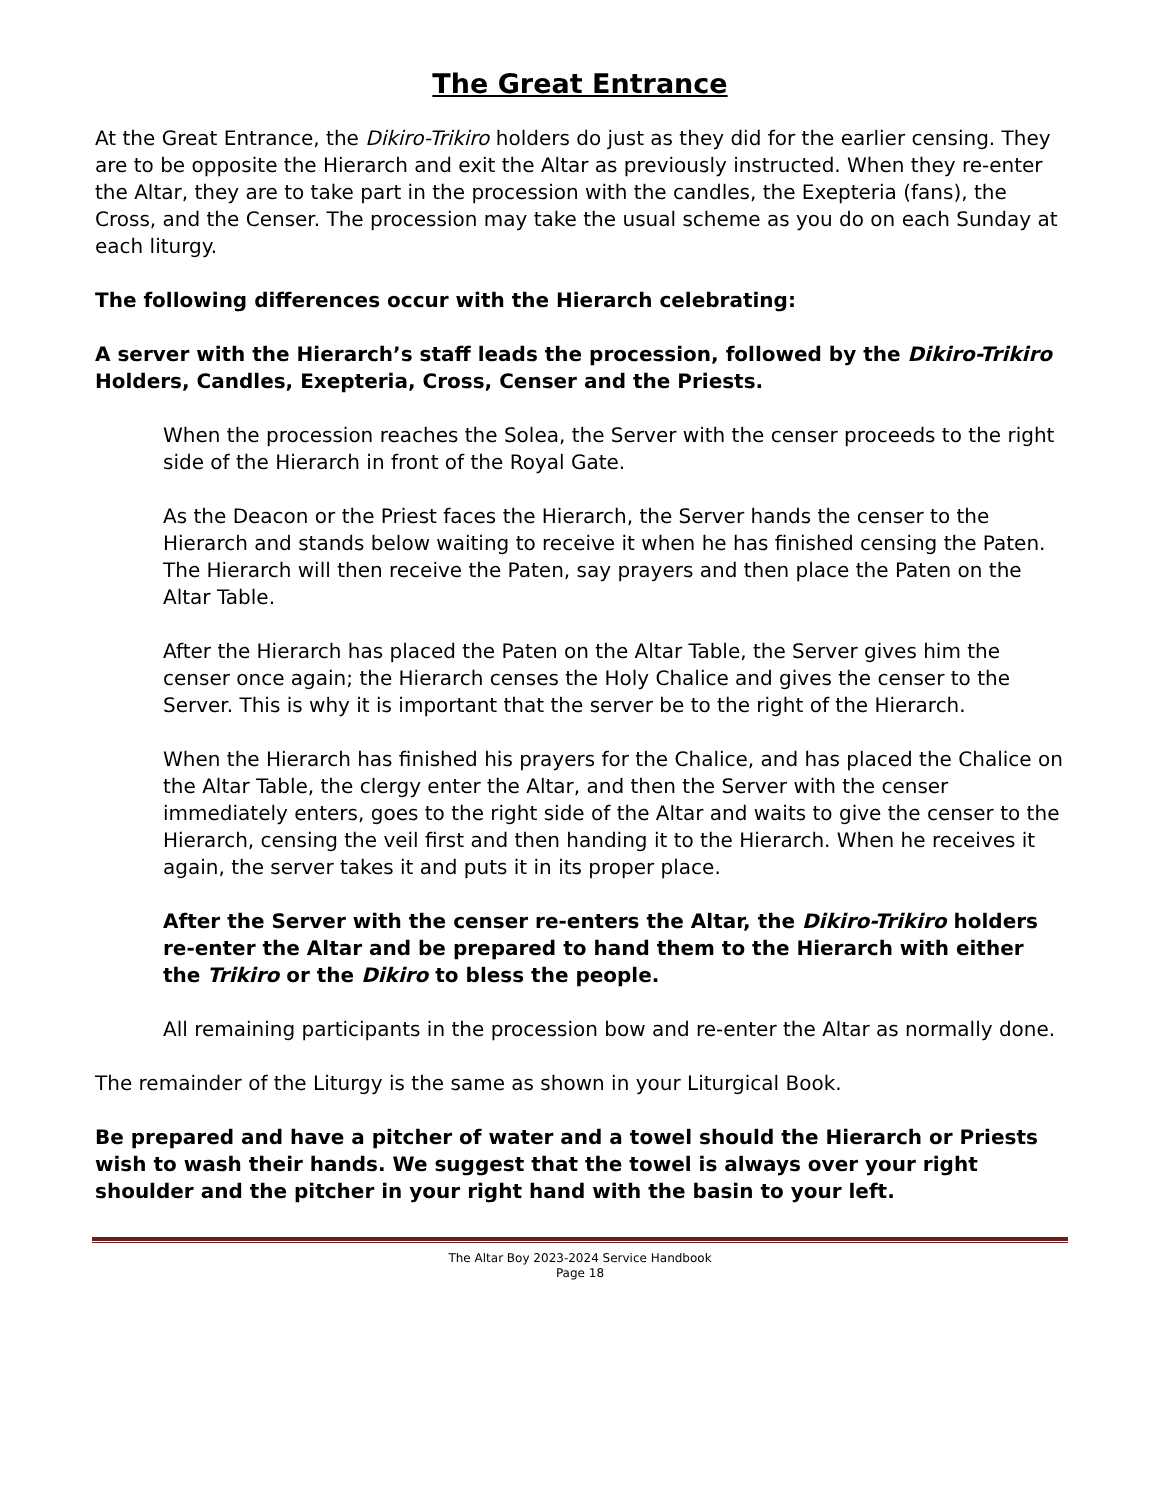The Great Entrance
At the Great Entrance, the Dikiro-Trikiro holders do just as they did for the earlier censing. They are to be opposite the Hierarch and exit the Altar as previously instructed. When they re-enter the Altar, they are to take part in the procession with the candles, the Exepteria (fans), the Cross, and the Censer. The procession may take the usual scheme as you do on each Sunday at each liturgy.
The following differences occur with the Hierarch celebrating:
A server with the Hierarch’s staff leads the procession, followed by the Dikiro-Trikiro Holders, Candles, Exepteria, Cross, Censer and the Priests.
When the procession reaches the Solea, the Server with the censer proceeds to the right side of the Hierarch in front of the Royal Gate.
As the Deacon or the Priest faces the Hierarch, the Server hands the censer to the Hierarch and stands below waiting to receive it when he has finished censing the Paten. The Hierarch will then receive the Paten, say prayers and then place the Paten on the Altar Table.
After the Hierarch has placed the Paten on the Altar Table, the Server gives him the censer once again; the Hierarch censes the Holy Chalice and gives the censer to the Server. This is why it is important that the server be to the right of the Hierarch.
When the Hierarch has finished his prayers for the Chalice, and has placed the Chalice on the Altar Table, the clergy enter the Altar, and then the Server with the censer immediately enters, goes to the right side of the Altar and waits to give the censer to the Hierarch, censing the veil first and then handing it to the Hierarch. When he receives it again, the server takes it and puts it in its proper place.
After the Server with the censer re-enters the Altar, the Dikiro-Trikiro holders re-enter the Altar and be prepared to hand them to the Hierarch with either the Trikiro or the Dikiro to bless the people.
All remaining participants in the procession bow and re-enter the Altar as normally done.
The remainder of the Liturgy is the same as shown in your Liturgical Book.
Be prepared and have a pitcher of water and a towel should the Hierarch or Priests wish to wash their hands. We suggest that the towel is always over your right shoulder and the pitcher in your right hand with the basin to your left.
The Altar Boy 2023-2024 Service Handbook
Page 18